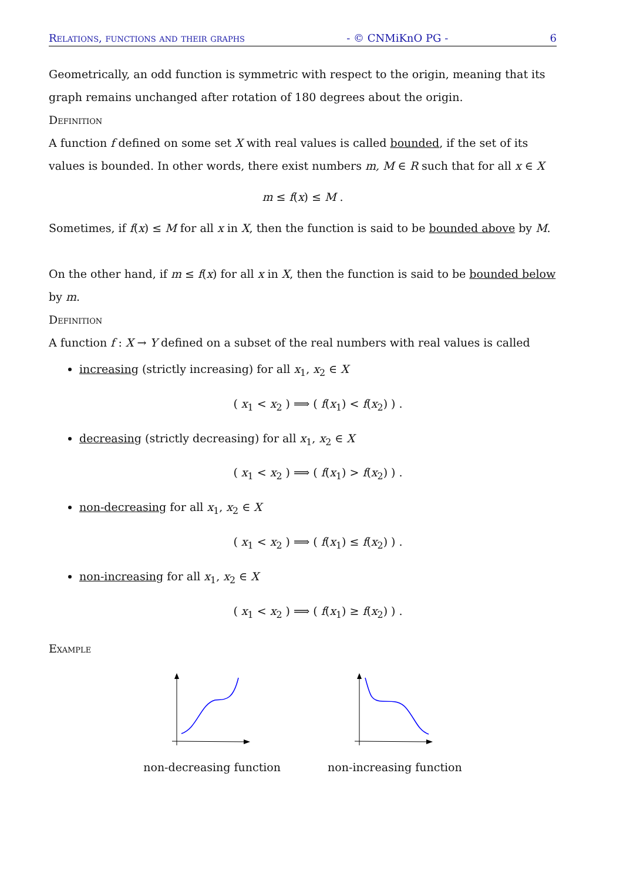Relations, functions and their graphs - © CNMiKnO PG - 6
Geometrically, an odd function is symmetric with respect to the origin, meaning that its graph remains unchanged after rotation of 180 degrees about the origin.
Definition
A function f defined on some set X with real values is called bounded, if the set of its values is bounded. In other words, there exist numbers m, M ∈ R such that for all x ∈ X
m ≤ f(x) ≤ M .
Sometimes, if f(x) ≤ M for all x in X, then the function is said to be bounded above by M.
On the other hand, if m ≤ f(x) for all x in X, then the function is said to be bounded below by m.
Definition
A function f : X → Y defined on a subset of the real numbers with real values is called
increasing (strictly increasing) for all x<sub>1</sub>, x<sub>2</sub> ∈ X
( x<sub>1</sub> < x<sub>2</sub> ) ⟹ ( f(x<sub>1</sub>) < f(x<sub>2</sub>) ) .
decreasing (strictly decreasing) for all x<sub>1</sub>, x<sub>2</sub> ∈ X
( x<sub>1</sub> < x<sub>2</sub> ) ⟹ ( f(x<sub>1</sub>) > f(x<sub>2</sub>) ) .
non-decreasing for all x<sub>1</sub>, x<sub>2</sub> ∈ X
( x<sub>1</sub> < x<sub>2</sub> ) ⟹ ( f(x<sub>1</sub>) ≤ f(x<sub>2</sub>) ) .
non-increasing for all x<sub>1</sub>, x<sub>2</sub> ∈ X
( x<sub>1</sub> < x<sub>2</sub> ) ⟹ ( f(x<sub>1</sub>) ≥ f(x<sub>2</sub>) ) .
Example
non-decreasing function non-increasing function